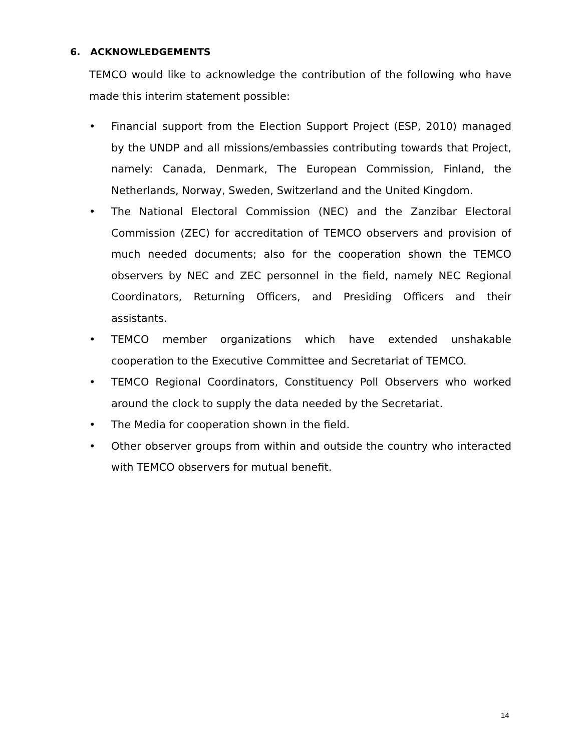6. ACKNOWLEDGEMENTS
TEMCO would like to acknowledge the contribution of the following who have made this interim statement possible:
• Financial support from the Election Support Project (ESP, 2010) managed by the UNDP and all missions/embassies contributing towards that Project, namely: Canada, Denmark, The European Commission, Finland, the Netherlands, Norway, Sweden, Switzerland and the United Kingdom.
• The National Electoral Commission (NEC) and the Zanzibar Electoral Commission (ZEC) for accreditation of TEMCO observers and provision of much needed documents; also for the cooperation shown the TEMCO observers by NEC and ZEC personnel in the field, namely NEC Regional Coordinators, Returning Officers, and Presiding Officers and their assistants.
• TEMCO member organizations which have extended unshakable cooperation to the Executive Committee and Secretariat of TEMCO.
• TEMCO Regional Coordinators, Constituency Poll Observers who worked around the clock to supply the data needed by the Secretariat.
• The Media for cooperation shown in the field.
• Other observer groups from within and outside the country who interacted with TEMCO observers for mutual benefit.
14